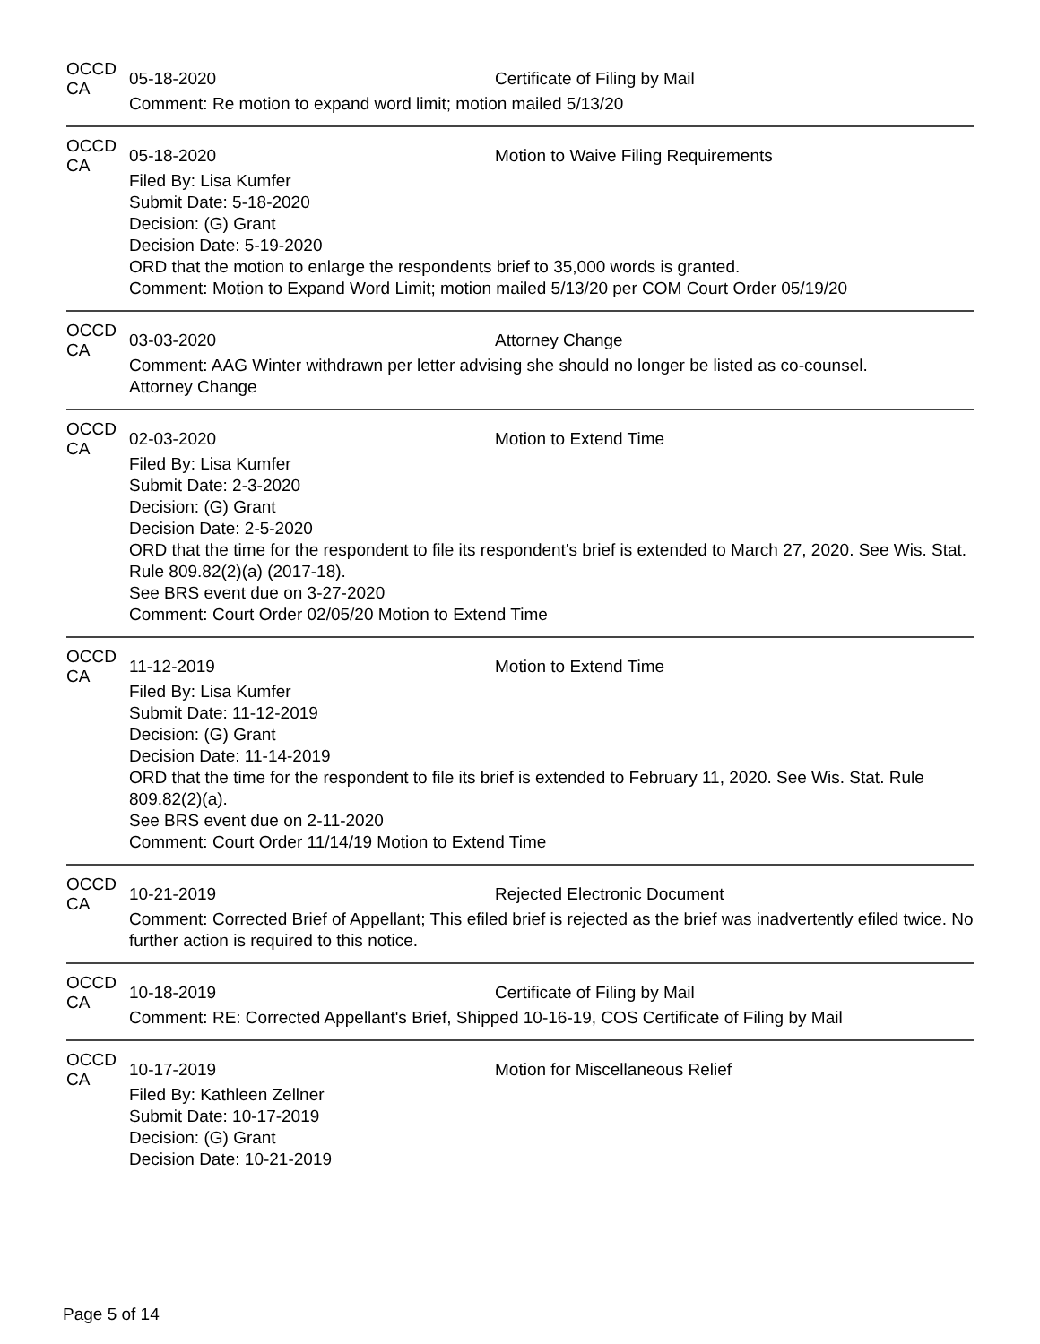OCCD CA 05-18-2020 Certificate of Filing by Mail
Comment: Re motion to expand word limit; motion mailed 5/13/20
OCCD CA 05-18-2020 Motion to Waive Filing Requirements
Filed By: Lisa Kumfer
Submit Date: 5-18-2020
Decision: (G) Grant
Decision Date: 5-19-2020
ORD that the motion to enlarge the respondents brief to 35,000 words is granted.
Comment: Motion to Expand Word Limit; motion mailed 5/13/20 per COM Court Order 05/19/20
OCCD CA 03-03-2020 Attorney Change
Comment: AAG Winter withdrawn per letter advising she should no longer be listed as co-counsel.
Attorney Change
OCCD CA 02-03-2020 Motion to Extend Time
Filed By: Lisa Kumfer
Submit Date: 2-3-2020
Decision: (G) Grant
Decision Date: 2-5-2020
ORD that the time for the respondent to file its respondent's brief is extended to March 27, 2020. See Wis. Stat. Rule 809.82(2)(a) (2017-18).
See BRS event due on 3-27-2020
Comment: Court Order 02/05/20 Motion to Extend Time
OCCD CA 11-12-2019 Motion to Extend Time
Filed By: Lisa Kumfer
Submit Date: 11-12-2019
Decision: (G) Grant
Decision Date: 11-14-2019
ORD that the time for the respondent to file its brief is extended to February 11, 2020. See Wis. Stat. Rule 809.82(2)(a).
See BRS event due on 2-11-2020
Comment: Court Order 11/14/19 Motion to Extend Time
OCCD CA 10-21-2019 Rejected Electronic Document
Comment: Corrected Brief of Appellant; This efiled brief is rejected as the brief was inadvertently efiled twice. No further action is required to this notice.
OCCD CA 10-18-2019 Certificate of Filing by Mail
Comment: RE: Corrected Appellant's Brief, Shipped 10-16-19, COS Certificate of Filing by Mail
OCCD CA 10-17-2019 Motion for Miscellaneous Relief
Filed By: Kathleen Zellner
Submit Date: 10-17-2019
Decision: (G) Grant
Decision Date: 10-21-2019
Page 5 of 14